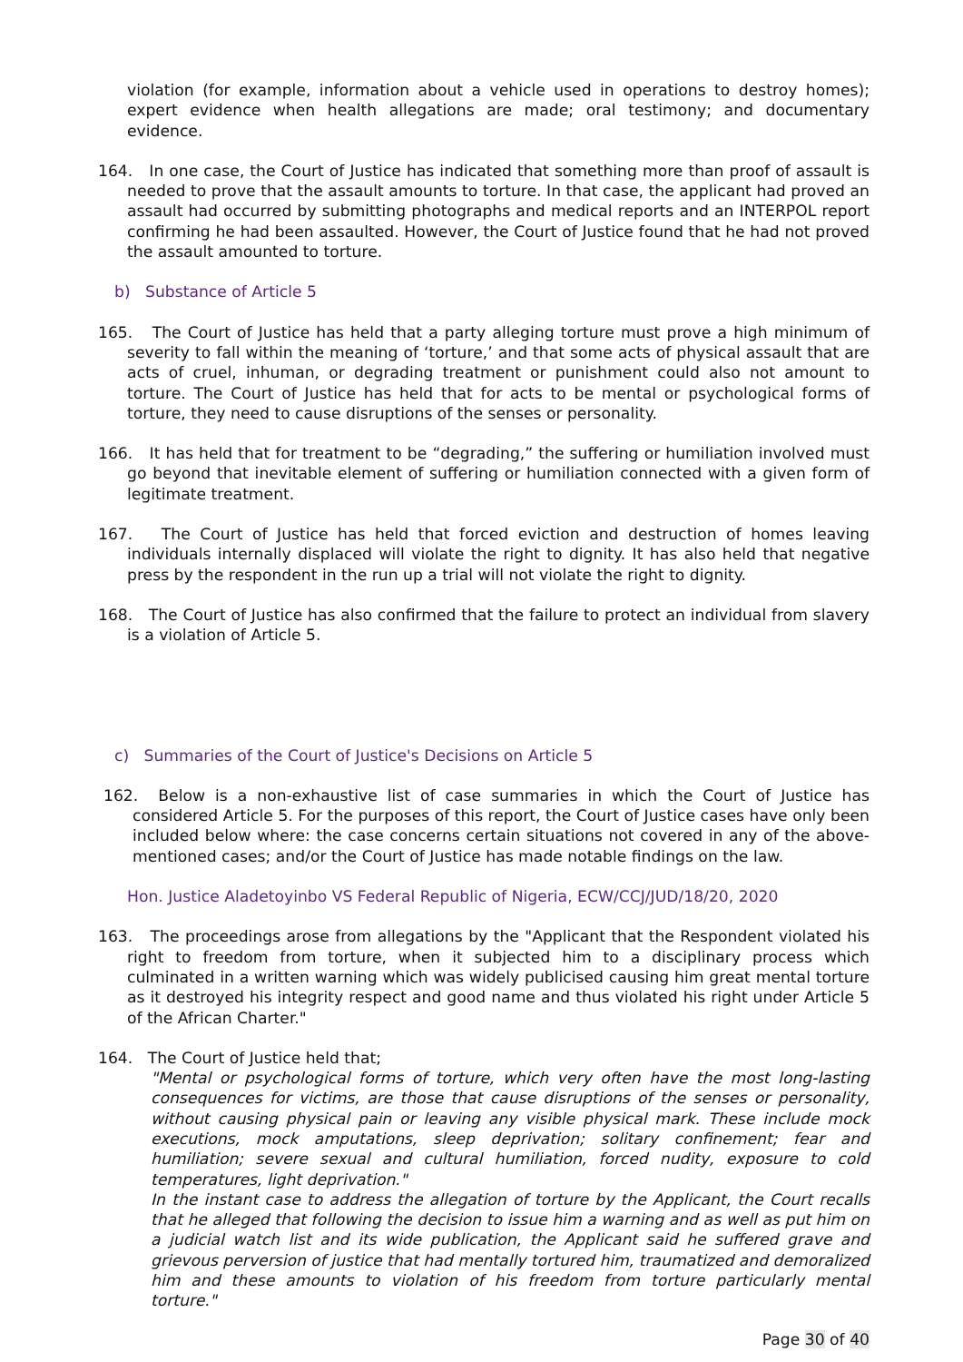violation (for example, information about a vehicle used in operations to destroy homes); expert evidence when health allegations are made; oral testimony; and documentary evidence.
164. In one case, the Court of Justice has indicated that something more than proof of assault is needed to prove that the assault amounts to torture. In that case, the applicant had proved an assault had occurred by submitting photographs and medical reports and an INTERPOL report confirming he had been assaulted. However, the Court of Justice found that he had not proved the assault amounted to torture.
b) Substance of Article 5
165. The Court of Justice has held that a party alleging torture must prove a high minimum of severity to fall within the meaning of ‘torture,’ and that some acts of physical assault that are acts of cruel, inhuman, or degrading treatment or punishment could also not amount to torture. The Court of Justice has held that for acts to be mental or psychological forms of torture, they need to cause disruptions of the senses or personality.
166. It has held that for treatment to be “degrading,” the suffering or humiliation involved must go beyond that inevitable element of suffering or humiliation connected with a given form of legitimate treatment.
167. The Court of Justice has held that forced eviction and destruction of homes leaving individuals internally displaced will violate the right to dignity. It has also held that negative press by the respondent in the run up a trial will not violate the right to dignity.
168. The Court of Justice has also confirmed that the failure to protect an individual from slavery is a violation of Article 5.
c) Summaries of the Court of Justice's Decisions on Article 5
162. Below is a non-exhaustive list of case summaries in which the Court of Justice has considered Article 5. For the purposes of this report, the Court of Justice cases have only been included below where: the case concerns certain situations not covered in any of the above-mentioned cases; and/or the Court of Justice has made notable findings on the law.
Hon. Justice Aladetoyinbo VS Federal Republic of Nigeria, ECW/CCJ/JUD/18/20, 2020
163. The proceedings arose from allegations by the "Applicant that the Respondent violated his right to freedom from torture, when it subjected him to a disciplinary process which culminated in a written warning which was widely publicised causing him great mental torture as it destroyed his integrity respect and good name and thus violated his right under Article 5 of the African Charter."
164. The Court of Justice held that;
"Mental or psychological forms of torture, which very often have the most long-lasting consequences for victims, are those that cause disruptions of the senses or personality, without causing physical pain or leaving any visible physical mark. These include mock executions, mock amputations, sleep deprivation; solitary confinement; fear and humiliation; severe sexual and cultural humiliation, forced nudity, exposure to cold temperatures, light deprivation."
In the instant case to address the allegation of torture by the Applicant, the Court recalls that he alleged that following the decision to issue him a warning and as well as put him on a judicial watch list and its wide publication, the Applicant said he suffered grave and grievous perversion of justice that had mentally tortured him, traumatized and demoralized him and these amounts to violation of his freedom from torture particularly mental torture."
Page 30 of 40